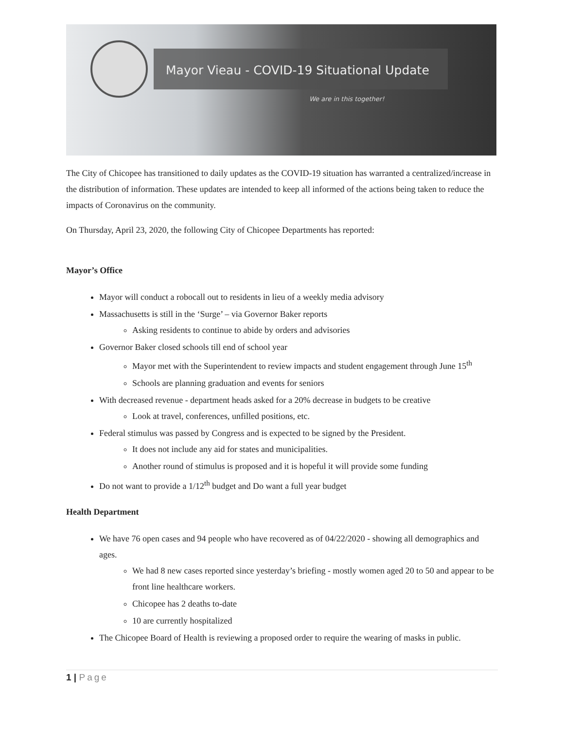Mayor Vieau - COVID-19 Situational Update
We are in this together!
The City of Chicopee has transitioned to daily updates as the COVID-19 situation has warranted a centralized/increase in the distribution of information. These updates are intended to keep all informed of the actions being taken to reduce the impacts of Coronavirus on the community.
On Thursday, April 23, 2020, the following City of Chicopee Departments has reported:
Mayor’s Office
Mayor will conduct a robocall out to residents in lieu of a weekly media advisory
Massachusetts is still in the ‘Surge’ – via Governor Baker reports
Asking residents to continue to abide by orders and advisories
Governor Baker closed schools till end of school year
Mayor met with the Superintendent to review impacts and student engagement through June 15<sup>th</sup>
Schools are planning graduation and events for seniors
With decreased revenue - department heads asked for a 20% decrease in budgets to be creative
Look at travel, conferences, unfilled positions, etc.
Federal stimulus was passed by Congress and is expected to be signed by the President.
It does not include any aid for states and municipalities.
Another round of stimulus is proposed and it is hopeful it will provide some funding
Do not want to provide a 1/12<sup>th</sup> budget and Do want a full year budget
Health Department
We have 76 open cases and 94 people who have recovered as of 04/22/2020 - showing all demographics and ages.
We had 8 new cases reported since yesterday’s briefing - mostly women aged 20 to 50 and appear to be front line healthcare workers.
Chicopee has 2 deaths to-date
10 are currently hospitalized
The Chicopee Board of Health is reviewing a proposed order to require the wearing of masks in public.
1 | Page